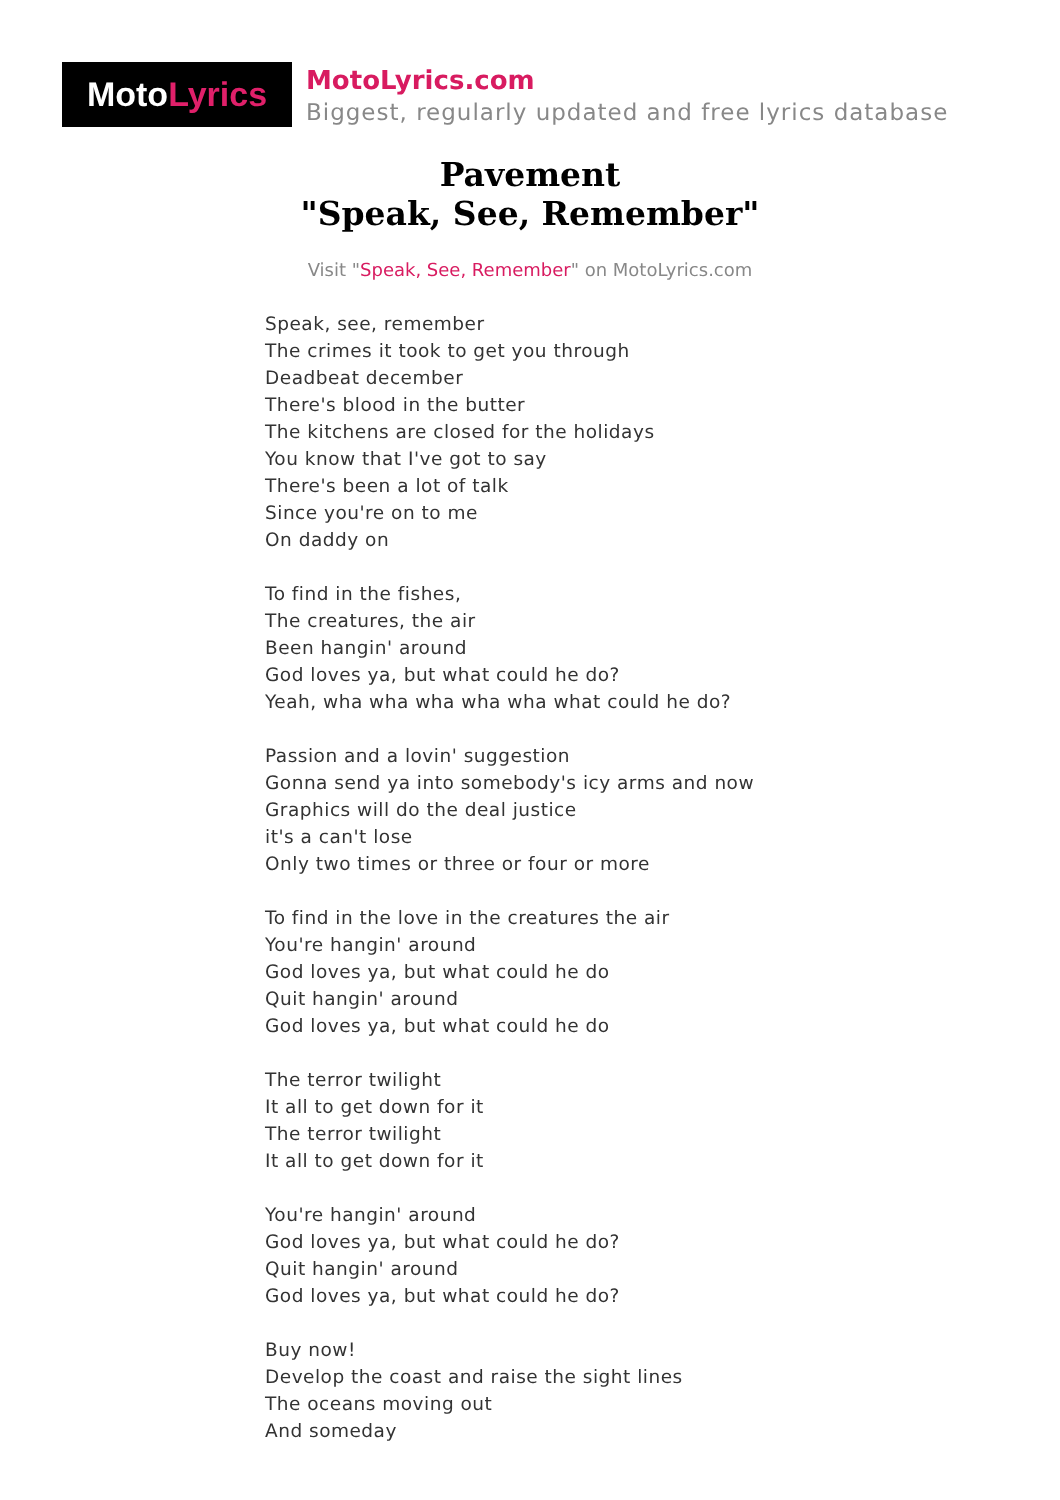Moto Lyrics
MotoLyrics.com
Biggest, regularly updated and free lyrics database
Pavement
"Speak, See, Remember"
Visit "Speak, See, Remember" on MotoLyrics.com
Speak, see, remember
The crimes it took to get you through
Deadbeat december
There's blood in the butter
The kitchens are closed for the holidays
You know that I've got to say
There's been a lot of talk
Since you're on to me
On daddy on
To find in the fishes,
The creatures, the air
Been hangin' around
God loves ya, but what could he do?
Yeah, wha wha wha wha wha what could he do?
Passion and a lovin' suggestion
Gonna send ya into somebody's icy arms and now
Graphics will do the deal justice
it's a can't lose
Only two times or three or four or more
To find in the love in the creatures the air
You're hangin' around
God loves ya, but what could he do
Quit hangin' around
God loves ya, but what could he do
The terror twilight
It all to get down for it
The terror twilight
It all to get down for it
You're hangin' around
God loves ya, but what could he do?
Quit hangin' around
God loves ya, but what could he do?
Buy now!
Develop the coast and raise the sight lines
The oceans moving out
And someday